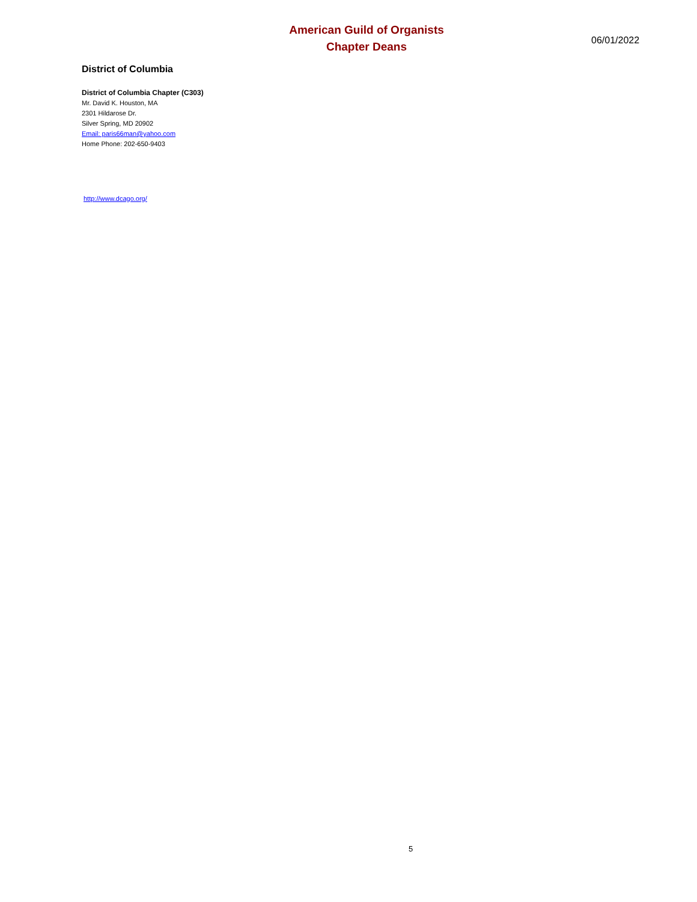American Guild of Organists
Chapter Deans
06/01/2022
District of Columbia
District of Columbia Chapter (C303)
Mr. David K. Houston, MA
2301 Hildarose Dr.
Silver Spring, MD 20902
Email: paris66man@yahoo.com
Home Phone: 202-650-9403
http://www.dcago.org/
5